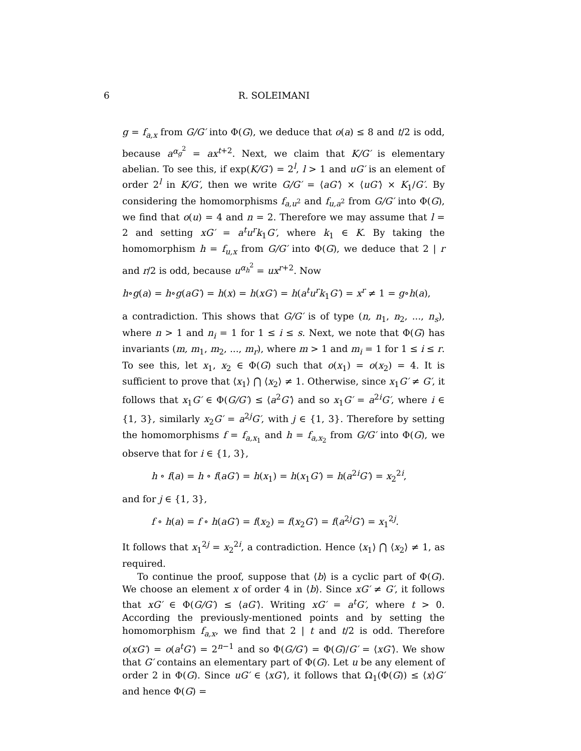6 R. SOLEIMANI
g = f<sub>a,x</sub> from G/G′ into Φ(G), we deduce that o(a) ≤ 8 and t/2 is odd, because a<sup>α<sub>g</sub><sup>2</sup></sup> = ax<sup>t+2</sup>. Next, we claim that K/G′ is elementary abelian. To see this, if exp(K/G′) = 2<sup>l</sup>, l > 1 and uG′ is an element of order 2<sup>l</sup> in K/G′, then we write G/G′ = ⟨aG′⟩ × ⟨uG′⟩ × K<sub>1</sub>/G′. By considering the homomorphisms f<sub>a,u<sup>2</sup></sub> and f<sub>u,a<sup>2</sup></sub> from G/G′ into Φ(G), we find that o(u) = 4 and n = 2. Therefore we may assume that l = 2 and setting xG′ = a<sup>t</sup>u<sup>r</sup>k<sub>1</sub>G′, where k<sub>1</sub> ∈ K. By taking the homomorphism h = f<sub>u,x</sub> from G/G′ into Φ(G), we deduce that 2 | r and r/2 is odd, because u<sup>α<sub>h</sub><sup>2</sup></sup> = ux<sup>r+2</sup>. Now
h∘g(a) = h∘g(aG′) = h(x) = h(xG′) = h(a<sup>t</sup>u<sup>r</sup>k<sub>1</sub>G′) = x<sup>r</sup> ≠ 1 = g∘h(a),
a contradiction. This shows that G/G′ is of type (n, n<sub>1</sub>, n<sub>2</sub>, ..., n<sub>s</sub>), where n > 1 and n<sub>i</sub> = 1 for 1 ≤ i ≤ s. Next, we note that Φ(G) has invariants (m, m<sub>1</sub>, m<sub>2</sub>, ..., m<sub>r</sub>), where m > 1 and m<sub>i</sub> = 1 for 1 ≤ i ≤ r. To see this, let x<sub>1</sub>, x<sub>2</sub> ∈ Φ(G) such that o(x<sub>1</sub>) = o(x<sub>2</sub>) = 4. It is sufficient to prove that ⟨x<sub>1</sub>⟩ ⋂ ⟨x<sub>2</sub>⟩ ≠ 1. Otherwise, since x<sub>1</sub>G′ ≠ G′, it follows that x<sub>1</sub>G′ ∈ Φ(G/G′) ≤ ⟨a<sup>2</sup>G′⟩ and so x<sub>1</sub>G′ = a<sup>2i</sup>G′, where i ∈ {1, 3}, similarly x<sub>2</sub>G′ = a<sup>2j</sup>G′, with j ∈ {1, 3}. Therefore by setting the homomorphisms f = f<sub>a,x<sub>1</sub></sub> and h = f<sub>a,x<sub>2</sub></sub> from G/G′ into Φ(G), we observe that for i ∈ {1, 3},
h ∘ f(a) = h ∘ f(aG′) = h(x<sub>1</sub>) = h(x<sub>1</sub>G′) = h(a<sup>2i</sup>G′) = x<sub>2</sub><sup>2i</sup>,
and for j ∈ {1, 3},
f ∘ h(a) = f ∘ h(aG′) = f(x<sub>2</sub>) = f(x<sub>2</sub>G′) = f(a<sup>2j</sup>G′) = x<sub>1</sub><sup>2j</sup>.
It follows that x<sub>1</sub><sup>2j</sup> = x<sub>2</sub><sup>2i</sup>, a contradiction. Hence ⟨x<sub>1</sub>⟩ ⋂ ⟨x<sub>2</sub>⟩ ≠ 1, as required.
To continue the proof, suppose that ⟨b⟩ is a cyclic part of Φ(G). We choose an element x of order 4 in ⟨b⟩. Since xG′ ≠ G′, it follows that xG′ ∈ Φ(G/G′) ≤ ⟨aG′⟩. Writing xG′ = a<sup>t</sup>G′, where t > 0. According the previously-mentioned points and by setting the homomorphism f<sub>a,x</sub>, we find that 2 | t and t/2 is odd. Therefore o(xG′) = o(a<sup>t</sup>G′) = 2<sup>n−1</sup> and so Φ(G/G′) = Φ(G)/G′ = ⟨xG′⟩. We show that G′ contains an elementary part of Φ(G). Let u be any element of order 2 in Φ(G). Since uG′ ∈ ⟨xG′⟩, it follows that Ω<sub>1</sub>(Φ(G)) ≤ ⟨x⟩G′ and hence Φ(G) =